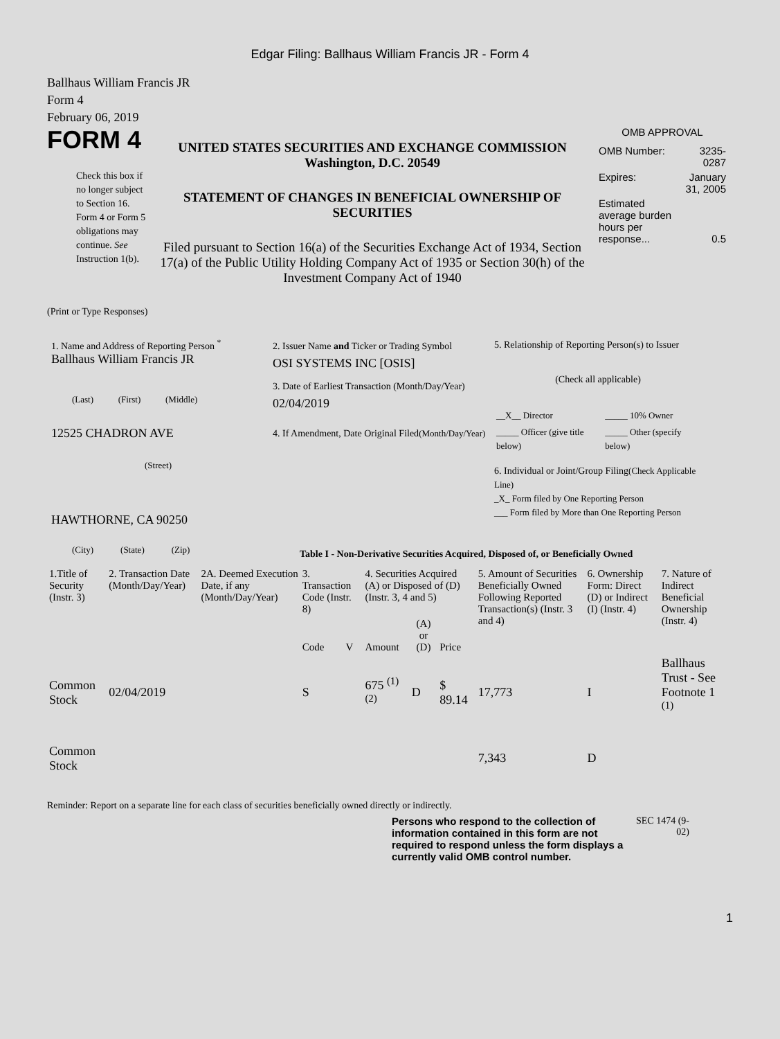Edgar Filing: Ballhaus William Francis JR - Form 4
Ballhaus William Francis JR
Form 4
February 06, 2019
FORM 4
Check this box if no longer subject to Section 16. Form 4 or Form 5 obligations may continue. See Instruction 1(b).
UNITED STATES SECURITIES AND EXCHANGE COMMISSION
Washington, D.C. 20549
STATEMENT OF CHANGES IN BENEFICIAL OWNERSHIP OF SECURITIES
Filed pursuant to Section 16(a) of the Securities Exchange Act of 1934, Section 17(a) of the Public Utility Holding Company Act of 1935 or Section 30(h) of the Investment Company Act of 1940
OMB APPROVAL
| OMB Number: | 3235-0287 |
| Expires: | January 31, 2005 |
| Estimated average burden hours per response... | 0.5 |
(Print or Type Responses)
1. Name and Address of Reporting Person <sup>*</sup>
Ballhaus William Francis JR
(Last) (First) (Middle)
12525 CHADRON AVE
(Street)
HAWTHORNE, CA 90250
(City) (State) (Zip)
2. Issuer Name and Ticker or Trading Symbol
OSI SYSTEMS INC [OSIS]
3. Date of Earliest Transaction (Month/Day/Year)
02/04/2019
4. If Amendment, Date Original Filed(Month/Day/Year)
5. Relationship of Reporting Person(s) to Issuer
(Check all applicable)
| __X__ Director | _____ 10% Owner |
| _____ Officer (give title below) | _____ Other (specify below) |
6. Individual or Joint/Group Filing(Check Applicable Line)
_X_ Form filed by One Reporting Person
___ Form filed by More than One Reporting Person
Table I - Non-Derivative Securities Acquired, Disposed of, or Beneficially Owned
| 1.Title of Security (Instr. 3) | 2. Transaction Date (Month/Day/Year) | 2A. Deemed Execution Date, if any (Month/Day/Year) | 3. Transaction Code (Instr. 8) | | 4. Securities Acquired (A) or Disposed of (D) (Instr. 3, 4 and 5) | | | 5. Amount of Securities Beneficially Owned Following Reported Transaction(s) (Instr. 3 and 4) | 6. Ownership Form: Direct (D) or Indirect (I) (Instr. 4) | 7. Nature of Indirect Beneficial Ownership (Instr. 4) |
| --- | --- | --- | --- | --- | --- | --- | --- | --- | --- | --- |
| | | | Code | V | Amount | (A) or (D) | Price | | | |
| Common Stock | 02/04/2019 | | S | | 675 <sup>(1)</sup> <sup>(2)</sup> | D | $ 89.14 | 17,773 | I | Ballhaus Trust - See Footnote 1 <sup>(1)</sup> |
| Common Stock | | | | | | | | 7,343 | D | |
Reminder: Report on a separate line for each class of securities beneficially owned directly or indirectly.
Persons who respond to the collection of information contained in this form are not required to respond unless the form displays a currently valid OMB control number.
SEC 1474 (9-02)
1